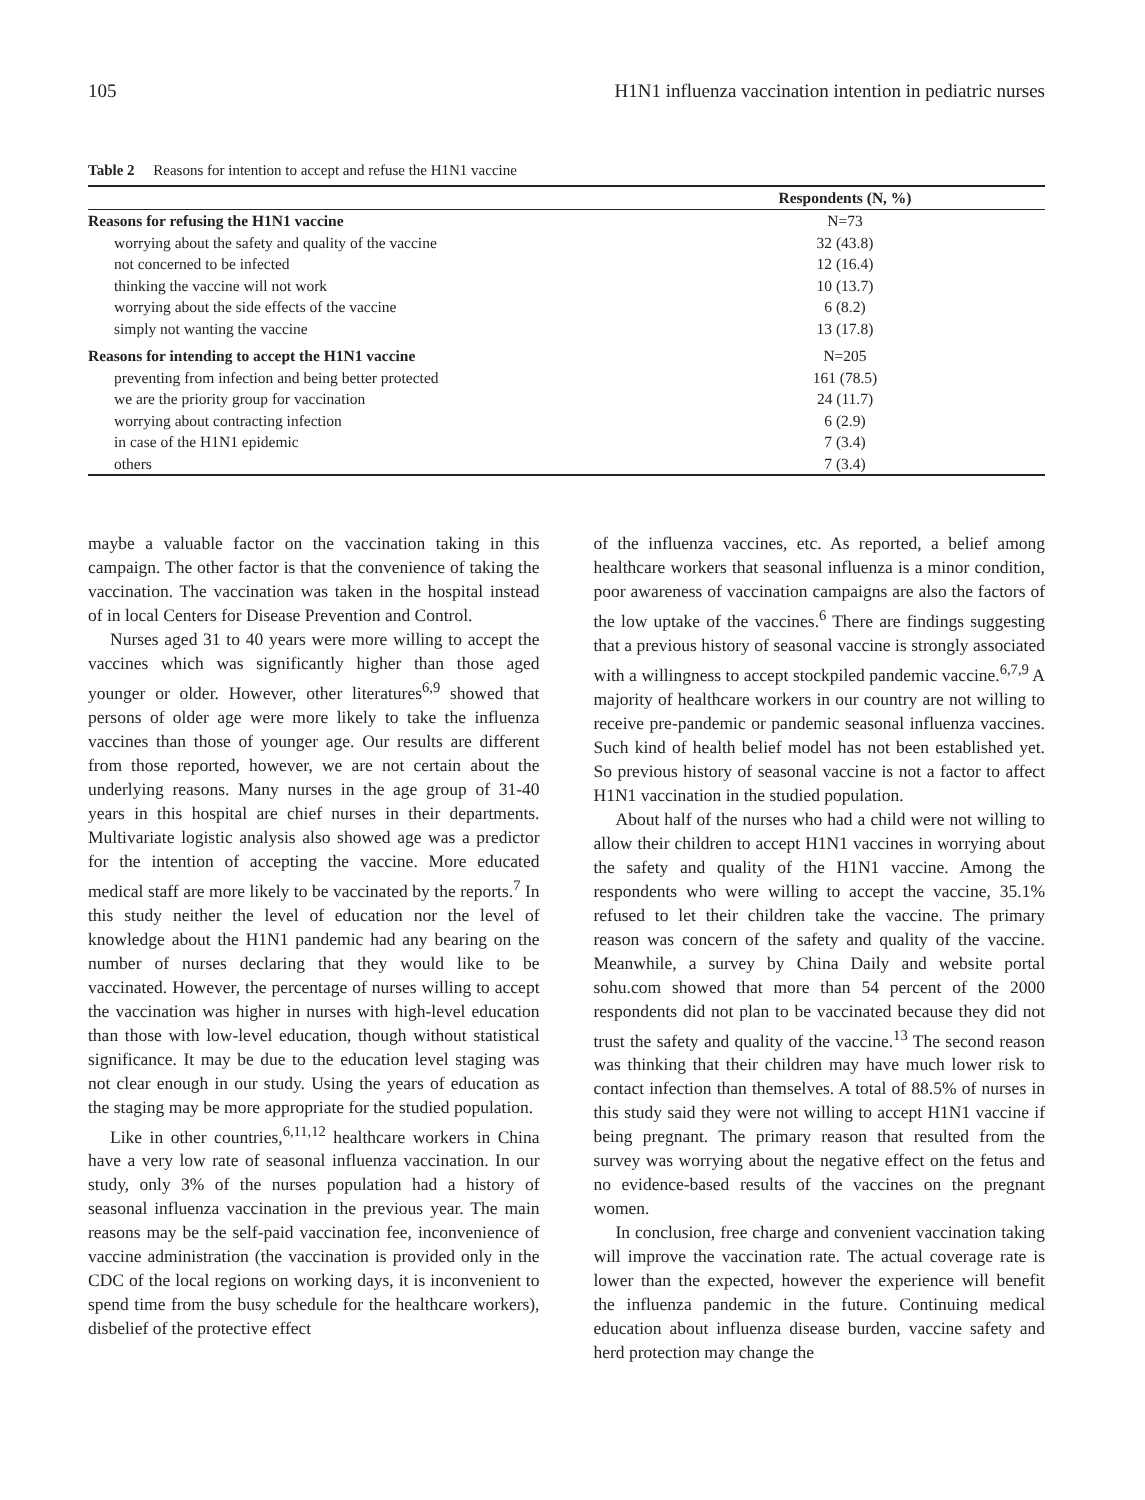105 H1N1 influenza vaccination intention in pediatric nurses
Table 2 Reasons for intention to accept and refuse the H1N1 vaccine
| | Respondents (N, %) |
| --- | --- |
| Reasons for refusing the H1N1 vaccine | N=73 |
| worrying about the safety and quality of the vaccine | 32 (43.8) |
| not concerned to be infected | 12 (16.4) |
| thinking the vaccine will not work | 10 (13.7) |
| worrying about the side effects of the vaccine | 6 (8.2) |
| simply not wanting the vaccine | 13 (17.8) |
| Reasons for intending to accept the H1N1 vaccine | N=205 |
| preventing from infection and being better protected | 161 (78.5) |
| we are the priority group for vaccination | 24 (11.7) |
| worrying about contracting infection | 6 (2.9) |
| in case of the H1N1 epidemic | 7 (3.4) |
| others | 7 (3.4) |
maybe a valuable factor on the vaccination taking in this campaign. The other factor is that the convenience of taking the vaccination. The vaccination was taken in the hospital instead of in local Centers for Disease Prevention and Control.
Nurses aged 31 to 40 years were more willing to accept the vaccines which was significantly higher than those aged younger or older. However, other literatures<sup>6,9</sup> showed that persons of older age were more likely to take the influenza vaccines than those of younger age. Our results are different from those reported, however, we are not certain about the underlying reasons. Many nurses in the age group of 31-40 years in this hospital are chief nurses in their departments. Multivariate logistic analysis also showed age was a predictor for the intention of accepting the vaccine. More educated medical staff are more likely to be vaccinated by the reports.<sup>7</sup> In this study neither the level of education nor the level of knowledge about the H1N1 pandemic had any bearing on the number of nurses declaring that they would like to be vaccinated. However, the percentage of nurses willing to accept the vaccination was higher in nurses with high-level education than those with low-level education, though without statistical significance. It may be due to the education level staging was not clear enough in our study. Using the years of education as the staging may be more appropriate for the studied population.
Like in other countries,<sup>6,11,12</sup> healthcare workers in China have a very low rate of seasonal influenza vaccination. In our study, only 3% of the nurses population had a history of seasonal influenza vaccination in the previous year. The main reasons may be the self-paid vaccination fee, inconvenience of vaccine administration (the vaccination is provided only in the CDC of the local regions on working days, it is inconvenient to spend time from the busy schedule for the healthcare workers), disbelief of the protective effect
of the influenza vaccines, etc. As reported, a belief among healthcare workers that seasonal influenza is a minor condition, poor awareness of vaccination campaigns are also the factors of the low uptake of the vaccines.<sup>6</sup> There are findings suggesting that a previous history of seasonal vaccine is strongly associated with a willingness to accept stockpiled pandemic vaccine.<sup>6,7,9</sup> A majority of healthcare workers in our country are not willing to receive pre-pandemic or pandemic seasonal influenza vaccines. Such kind of health belief model has not been established yet. So previous history of seasonal vaccine is not a factor to affect H1N1 vaccination in the studied population.
About half of the nurses who had a child were not willing to allow their children to accept H1N1 vaccines in worrying about the safety and quality of the H1N1 vaccine. Among the respondents who were willing to accept the vaccine, 35.1% refused to let their children take the vaccine. The primary reason was concern of the safety and quality of the vaccine. Meanwhile, a survey by China Daily and website portal sohu.com showed that more than 54 percent of the 2000 respondents did not plan to be vaccinated because they did not trust the safety and quality of the vaccine.<sup>13</sup> The second reason was thinking that their children may have much lower risk to contact infection than themselves. A total of 88.5% of nurses in this study said they were not willing to accept H1N1 vaccine if being pregnant. The primary reason that resulted from the survey was worrying about the negative effect on the fetus and no evidence-based results of the vaccines on the pregnant women.
In conclusion, free charge and convenient vaccination taking will improve the vaccination rate. The actual coverage rate is lower than the expected, however the experience will benefit the influenza pandemic in the future. Continuing medical education about influenza disease burden, vaccine safety and herd protection may change the